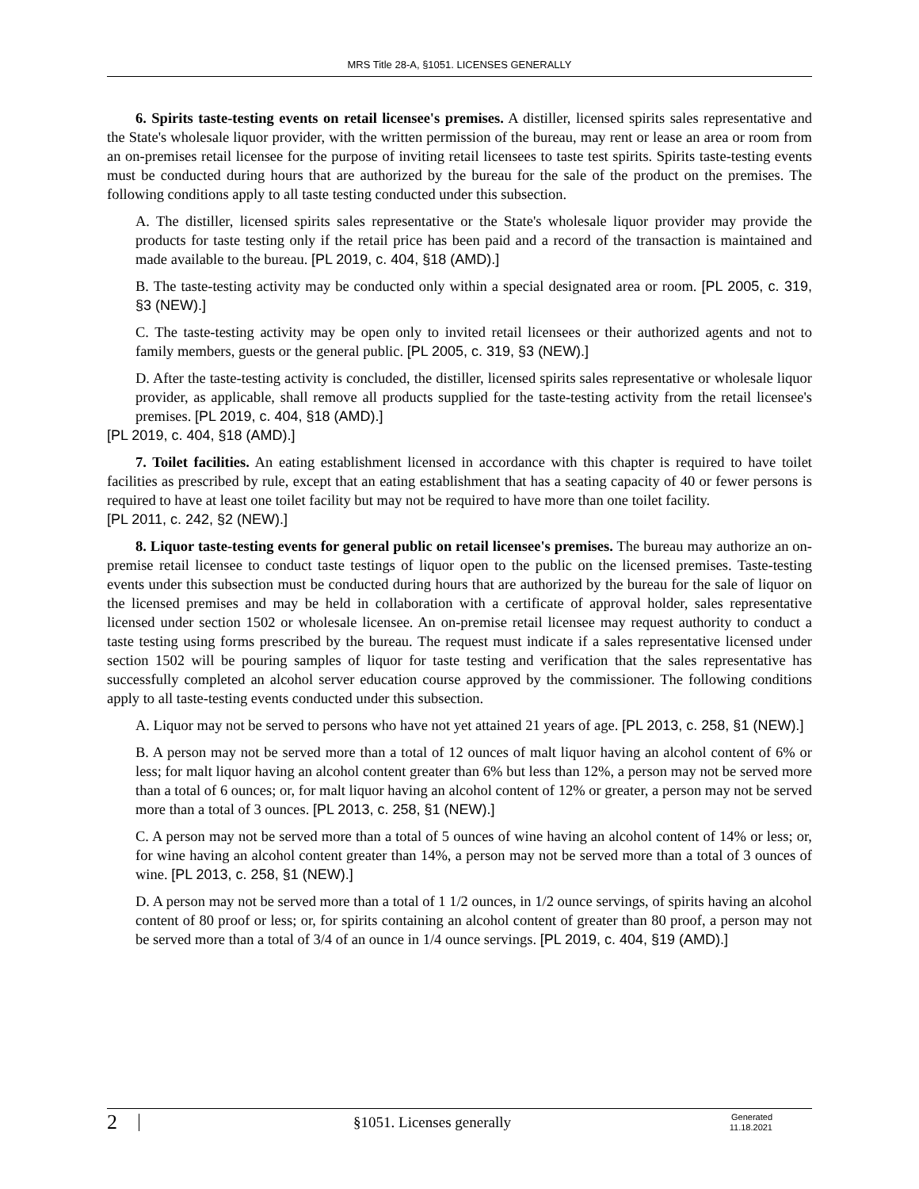MRS Title 28-A, §1051. LICENSES GENERALLY
6. Spirits taste-testing events on retail licensee's premises. A distiller, licensed spirits sales representative and the State's wholesale liquor provider, with the written permission of the bureau, may rent or lease an area or room from an on-premises retail licensee for the purpose of inviting retail licensees to taste test spirits. Spirits taste-testing events must be conducted during hours that are authorized by the bureau for the sale of the product on the premises. The following conditions apply to all taste testing conducted under this subsection.
A. The distiller, licensed spirits sales representative or the State's wholesale liquor provider may provide the products for taste testing only if the retail price has been paid and a record of the transaction is maintained and made available to the bureau. [PL 2019, c. 404, §18 (AMD).]
B. The taste-testing activity may be conducted only within a special designated area or room. [PL 2005, c. 319, §3 (NEW).]
C. The taste-testing activity may be open only to invited retail licensees or their authorized agents and not to family members, guests or the general public. [PL 2005, c. 319, §3 (NEW).]
D. After the taste-testing activity is concluded, the distiller, licensed spirits sales representative or wholesale liquor provider, as applicable, shall remove all products supplied for the taste-testing activity from the retail licensee's premises. [PL 2019, c. 404, §18 (AMD).]
[PL 2019, c. 404, §18 (AMD).]
7. Toilet facilities. An eating establishment licensed in accordance with this chapter is required to have toilet facilities as prescribed by rule, except that an eating establishment that has a seating capacity of 40 or fewer persons is required to have at least one toilet facility but may not be required to have more than one toilet facility.
[PL 2011, c. 242, §2 (NEW).]
8. Liquor taste-testing events for general public on retail licensee's premises. The bureau may authorize an on-premise retail licensee to conduct taste testings of liquor open to the public on the licensed premises. Taste-testing events under this subsection must be conducted during hours that are authorized by the bureau for the sale of liquor on the licensed premises and may be held in collaboration with a certificate of approval holder, sales representative licensed under section 1502 or wholesale licensee. An on-premise retail licensee may request authority to conduct a taste testing using forms prescribed by the bureau. The request must indicate if a sales representative licensed under section 1502 will be pouring samples of liquor for taste testing and verification that the sales representative has successfully completed an alcohol server education course approved by the commissioner. The following conditions apply to all taste-testing events conducted under this subsection.
A. Liquor may not be served to persons who have not yet attained 21 years of age. [PL 2013, c. 258, §1 (NEW).]
B. A person may not be served more than a total of 12 ounces of malt liquor having an alcohol content of 6% or less; for malt liquor having an alcohol content greater than 6% but less than 12%, a person may not be served more than a total of 6 ounces; or, for malt liquor having an alcohol content of 12% or greater, a person may not be served more than a total of 3 ounces. [PL 2013, c. 258, §1 (NEW).]
C. A person may not be served more than a total of 5 ounces of wine having an alcohol content of 14% or less; or, for wine having an alcohol content greater than 14%, a person may not be served more than a total of 3 ounces of wine. [PL 2013, c. 258, §1 (NEW).]
D. A person may not be served more than a total of 1 1/2 ounces, in 1/2 ounce servings, of spirits having an alcohol content of 80 proof or less; or, for spirits containing an alcohol content of greater than 80 proof, a person may not be served more than a total of 3/4 of an ounce in 1/4 ounce servings. [PL 2019, c. 404, §19 (AMD).]
2 §1051. Licenses generally Generated
11.18.2021